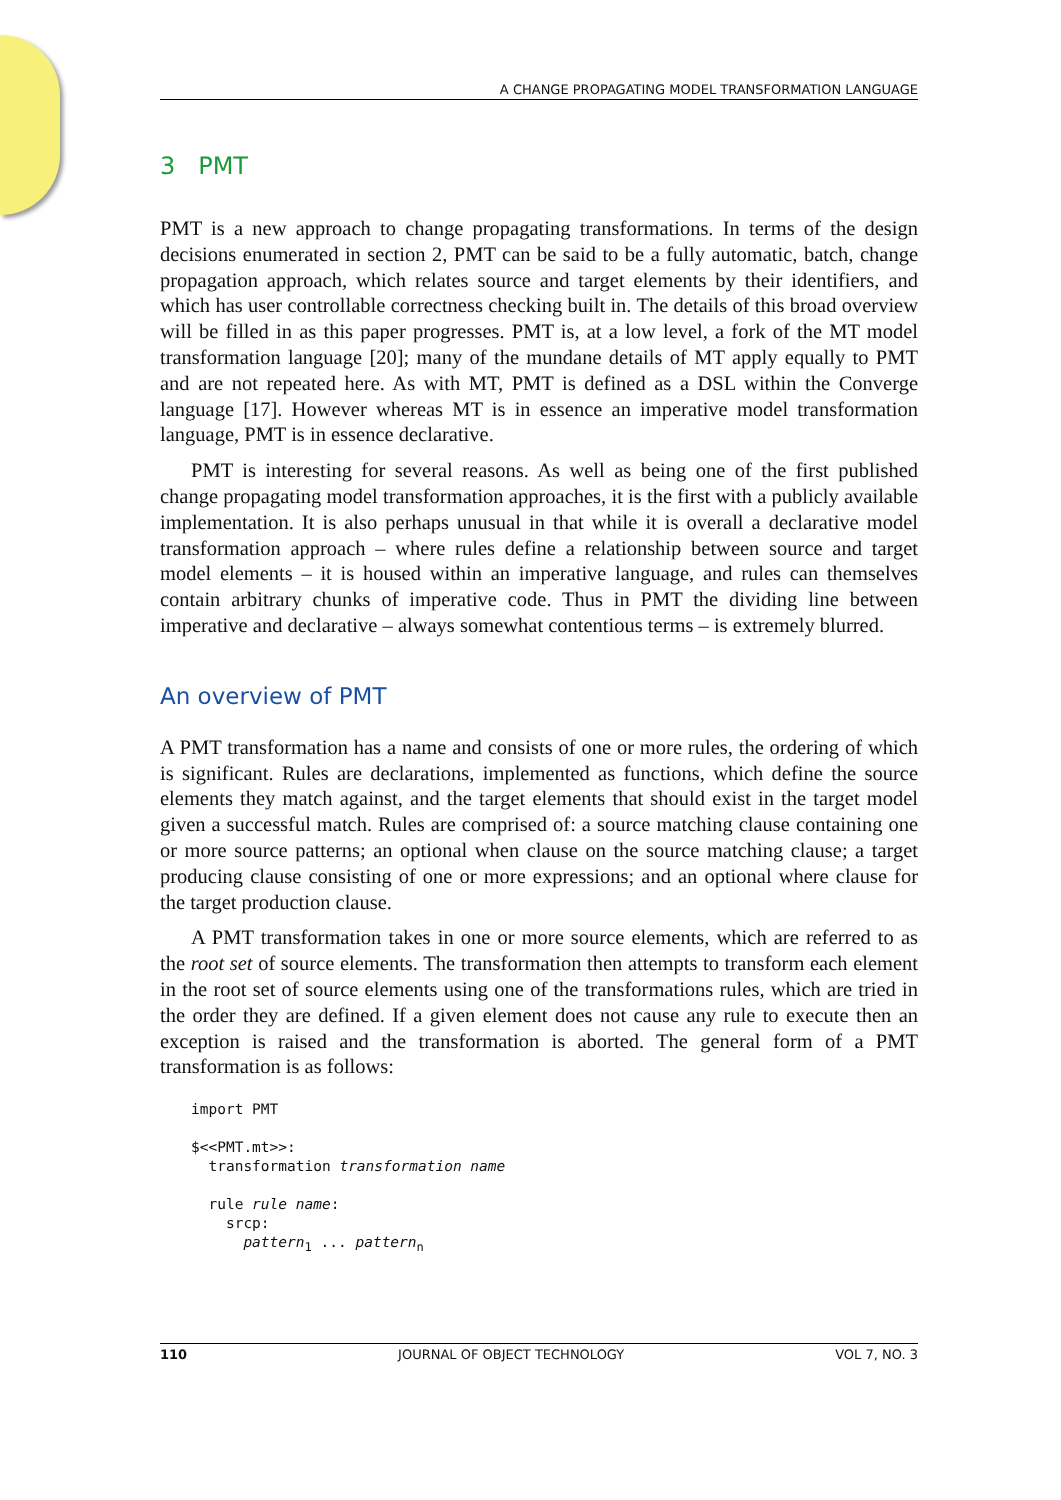A CHANGE PROPAGATING MODEL TRANSFORMATION LANGUAGE
3 PMT
PMT is a new approach to change propagating transformations. In terms of the design decisions enumerated in section 2, PMT can be said to be a fully automatic, batch, change propagation approach, which relates source and target elements by their identifiers, and which has user controllable correctness checking built in. The details of this broad overview will be filled in as this paper progresses. PMT is, at a low level, a fork of the MT model transformation language [20]; many of the mundane details of MT apply equally to PMT and are not repeated here. As with MT, PMT is defined as a DSL within the Converge language [17]. However whereas MT is in essence an imperative model transformation language, PMT is in essence declarative.
PMT is interesting for several reasons. As well as being one of the first published change propagating model transformation approaches, it is the first with a publicly available implementation. It is also perhaps unusual in that while it is overall a declarative model transformation approach – where rules define a relationship between source and target model elements – it is housed within an imperative language, and rules can themselves contain arbitrary chunks of imperative code. Thus in PMT the dividing line between imperative and declarative – always somewhat contentious terms – is extremely blurred.
An overview of PMT
A PMT transformation has a name and consists of one or more rules, the ordering of which is significant. Rules are declarations, implemented as functions, which define the source elements they match against, and the target elements that should exist in the target model given a successful match. Rules are comprised of: a source matching clause containing one or more source patterns; an optional when clause on the source matching clause; a target producing clause consisting of one or more expressions; and an optional where clause for the target production clause.
A PMT transformation takes in one or more source elements, which are referred to as the root set of source elements. The transformation then attempts to transform each element in the root set of source elements using one of the transformations rules, which are tried in the order they are defined. If a given element does not cause any rule to execute then an exception is raised and the transformation is aborted. The general form of a PMT transformation is as follows:
import PMT

$<<PMT.mt>>:
  transformation transformation name

  rule rule name:
    srcp:
      pattern1 ... patternn
110 JOURNAL OF OBJECT TECHNOLOGY VOL 7, NO. 3